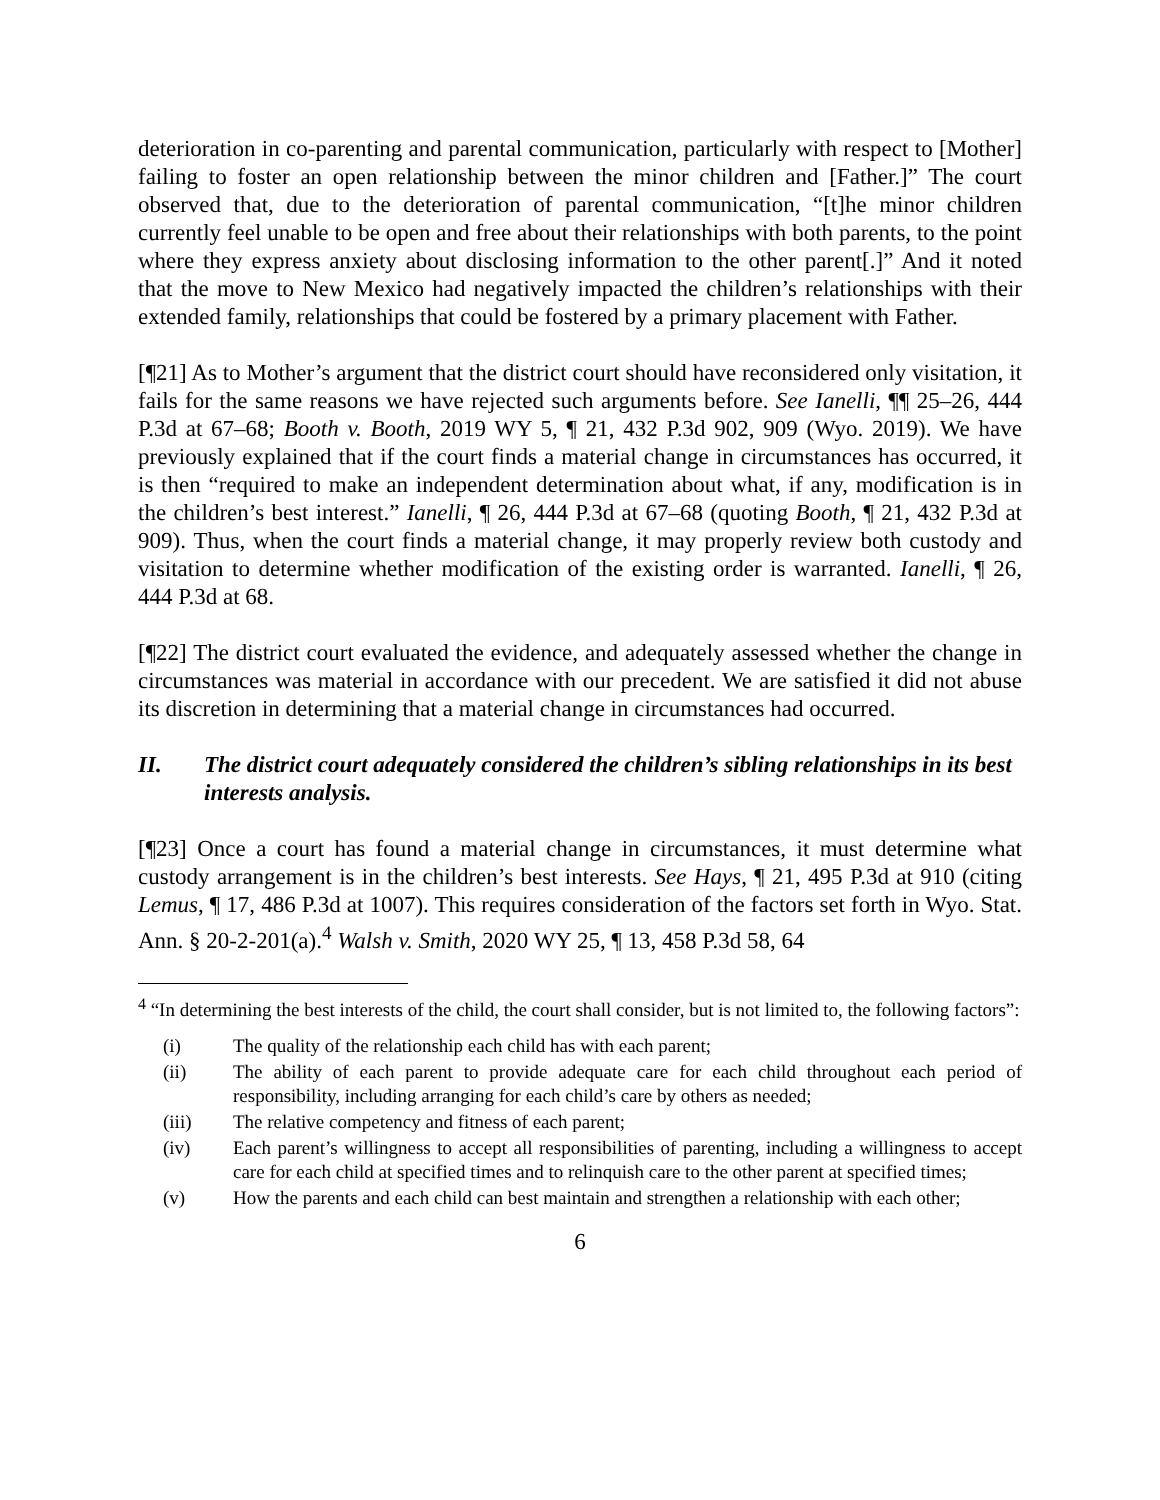deterioration in co-parenting and parental communication, particularly with respect to [Mother] failing to foster an open relationship between the minor children and [Father.]” The court observed that, due to the deterioration of parental communication, “[t]he minor children currently feel unable to be open and free about their relationships with both parents, to the point where they express anxiety about disclosing information to the other parent[.]” And it noted that the move to New Mexico had negatively impacted the children’s relationships with their extended family, relationships that could be fostered by a primary placement with Father.
[¶21] As to Mother’s argument that the district court should have reconsidered only visitation, it fails for the same reasons we have rejected such arguments before. See Ianelli, ¶¶ 25–26, 444 P.3d at 67–68; Booth v. Booth, 2019 WY 5, ¶ 21, 432 P.3d 902, 909 (Wyo. 2019). We have previously explained that if the court finds a material change in circumstances has occurred, it is then “required to make an independent determination about what, if any, modification is in the children’s best interest.” Ianelli, ¶ 26, 444 P.3d at 67–68 (quoting Booth, ¶ 21, 432 P.3d at 909). Thus, when the court finds a material change, it may properly review both custody and visitation to determine whether modification of the existing order is warranted. Ianelli, ¶ 26, 444 P.3d at 68.
[¶22] The district court evaluated the evidence, and adequately assessed whether the change in circumstances was material in accordance with our precedent. We are satisfied it did not abuse its discretion in determining that a material change in circumstances had occurred.
II. The district court adequately considered the children’s sibling relationships in its best interests analysis.
[¶23] Once a court has found a material change in circumstances, it must determine what custody arrangement is in the children’s best interests. See Hays, ¶ 21, 495 P.3d at 910 (citing Lemus, ¶ 17, 486 P.3d at 1007). This requires consideration of the factors set forth in Wyo. Stat. Ann. § 20-2-201(a).<sup>4</sup> Walsh v. Smith, 2020 WY 25, ¶ 13, 458 P.3d 58, 64
<sup>4</sup> “In determining the best interests of the child, the court shall consider, but is not limited to, the following factors”:
(i) The quality of the relationship each child has with each parent;
(ii) The ability of each parent to provide adequate care for each child throughout each period of responsibility, including arranging for each child’s care by others as needed;
(iii) The relative competency and fitness of each parent;
(iv) Each parent’s willingness to accept all responsibilities of parenting, including a willingness to accept care for each child at specified times and to relinquish care to the other parent at specified times;
(v) How the parents and each child can best maintain and strengthen a relationship with each other;
6